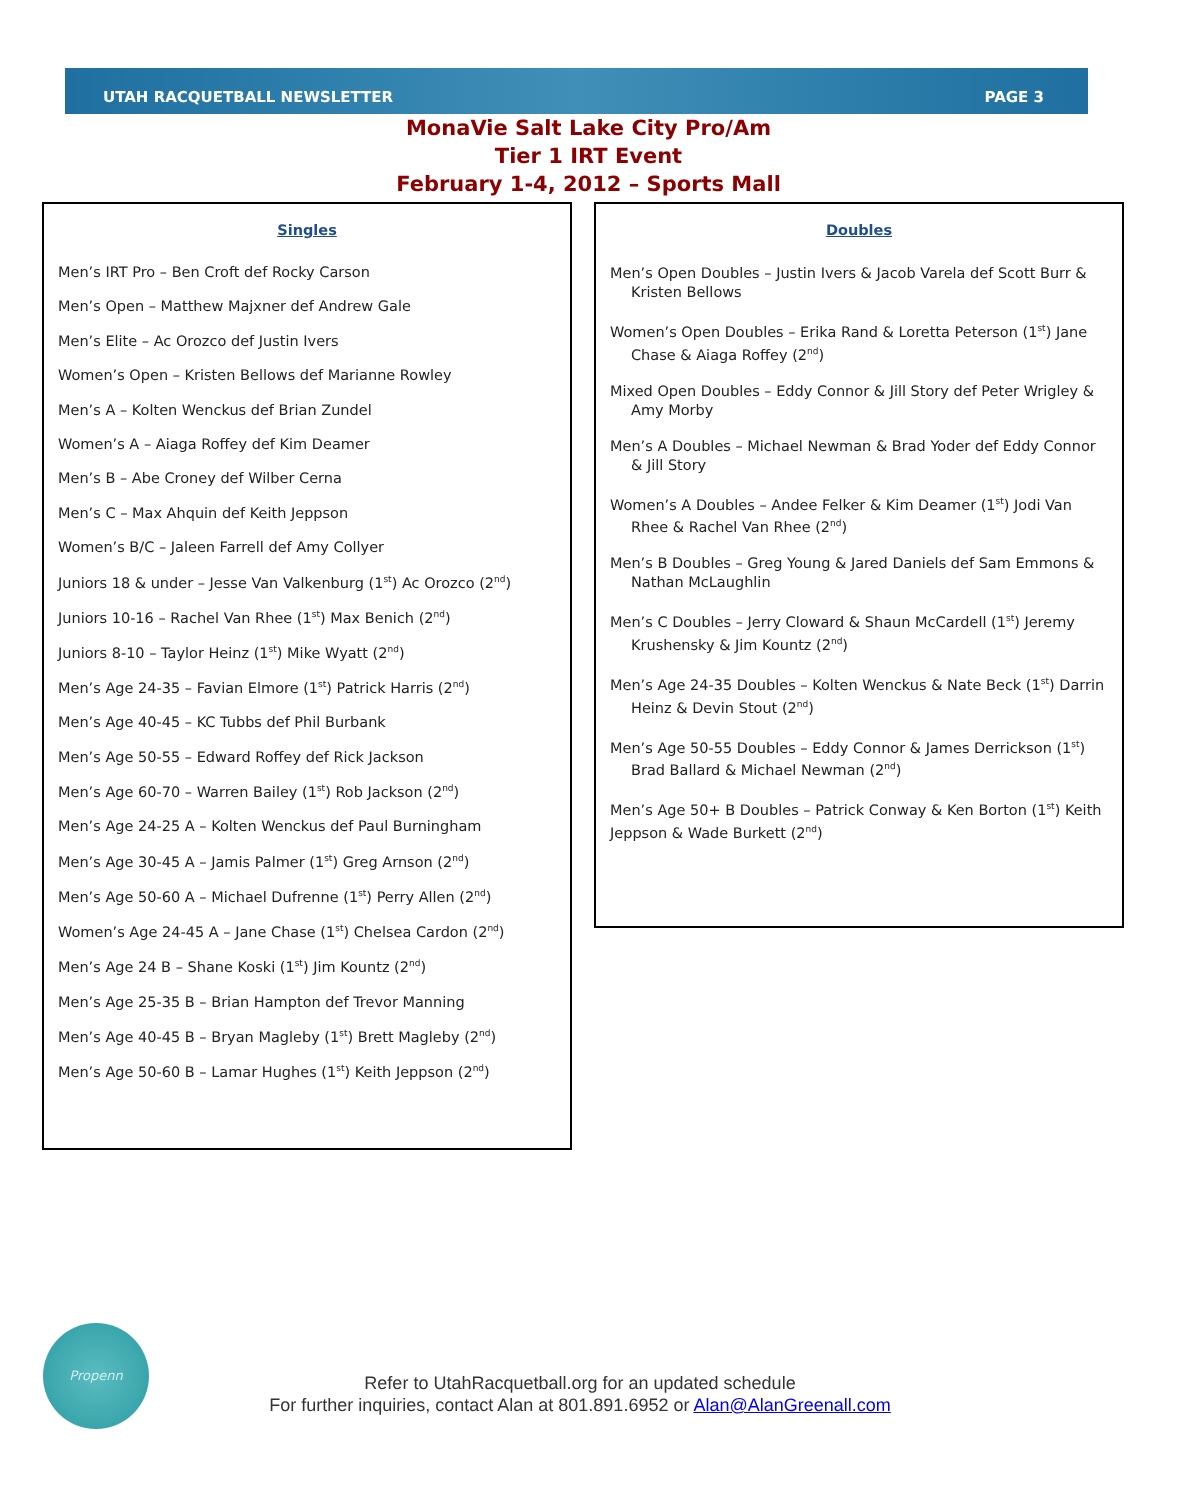UTAH RACQUETBALL NEWSLETTER PAGE 3
MonaVie Salt Lake City Pro/Am
Tier 1 IRT Event
February 1-4, 2012 – Sports Mall
Singles
Men’s IRT Pro – Ben Croft def Rocky Carson
Men’s Open – Matthew Majxner def Andrew Gale
Men’s Elite – Ac Orozco def Justin Ivers
Women’s Open – Kristen Bellows def Marianne Rowley
Men’s A – Kolten Wenckus def Brian Zundel
Women’s A – Aiaga Roffey def Kim Deamer
Men’s B – Abe Croney def Wilber Cerna
Men’s C – Max Ahquin def Keith Jeppson
Women’s B/C – Jaleen Farrell def Amy Collyer
Juniors 18 & under – Jesse Van Valkenburg (1<sup>st</sup>) Ac Orozco (2<sup>nd</sup>)
Juniors 10-16 – Rachel Van Rhee (1<sup>st</sup>) Max Benich (2<sup>nd</sup>)
Juniors 8-10 – Taylor Heinz (1<sup>st</sup>) Mike Wyatt (2<sup>nd</sup>)
Men’s Age 24-35 – Favian Elmore (1<sup>st</sup>) Patrick Harris (2<sup>nd</sup>)
Men’s Age 40-45 – KC Tubbs def Phil Burbank
Men’s Age 50-55 – Edward Roffey def Rick Jackson
Men’s Age 60-70 – Warren Bailey (1<sup>st</sup>) Rob Jackson (2<sup>nd</sup>)
Men’s Age 24-25 A – Kolten Wenckus def Paul Burningham
Men’s Age 30-45 A – Jamis Palmer (1<sup>st</sup>) Greg Arnson (2<sup>nd</sup>)
Men’s Age 50-60 A – Michael Dufrenne (1<sup>st</sup>) Perry Allen (2<sup>nd</sup>)
Women’s Age 24-45 A – Jane Chase (1<sup>st</sup>) Chelsea Cardon (2<sup>nd</sup>)
Men’s Age 24 B – Shane Koski (1<sup>st</sup>) Jim Kountz (2<sup>nd</sup>)
Men’s Age 25-35 B – Brian Hampton def Trevor Manning
Men’s Age 40-45 B – Bryan Magleby (1<sup>st</sup>) Brett Magleby (2<sup>nd</sup>)
Men’s Age 50-60 B – Lamar Hughes (1<sup>st</sup>) Keith Jeppson (2<sup>nd</sup>)
Doubles
Men’s Open Doubles – Justin Ivers & Jacob Varela def Scott Burr & Kristen Bellows
Women’s Open Doubles – Erika Rand & Loretta Peterson (1<sup>st</sup>) Jane Chase & Aiaga Roffey (2<sup>nd</sup>)
Mixed Open Doubles – Eddy Connor & Jill Story def Peter Wrigley & Amy Morby
Men’s A Doubles – Michael Newman & Brad Yoder def Eddy Connor & Jill Story
Women’s A Doubles – Andee Felker & Kim Deamer (1<sup>st</sup>) Jodi Van Rhee & Rachel Van Rhee (2<sup>nd</sup>)
Men’s B Doubles – Greg Young & Jared Daniels def Sam Emmons & Nathan McLaughlin
Men’s C Doubles – Jerry Cloward & Shaun McCardell (1<sup>st</sup>) Jeremy Krushensky & Jim Kountz (2<sup>nd</sup>)
Men’s Age 24-35 Doubles – Kolten Wenckus & Nate Beck (1<sup>st</sup>) Darrin Heinz & Devin Stout (2<sup>nd</sup>)
Men’s Age 50-55 Doubles – Eddy Connor & James Derrickson (1<sup>st</sup>) Brad Ballard & Michael Newman (2<sup>nd</sup>)
Men’s Age 50+ B Doubles – Patrick Conway & Ken Borton (1<sup>st</sup>) Keith Jeppson & Wade Burkett (2<sup>nd</sup>)
Propenn
Refer to UtahRacquetball.org for an updated schedule
For further inquiries, contact Alan at 801.891.6952 or Alan@AlanGreenall.com